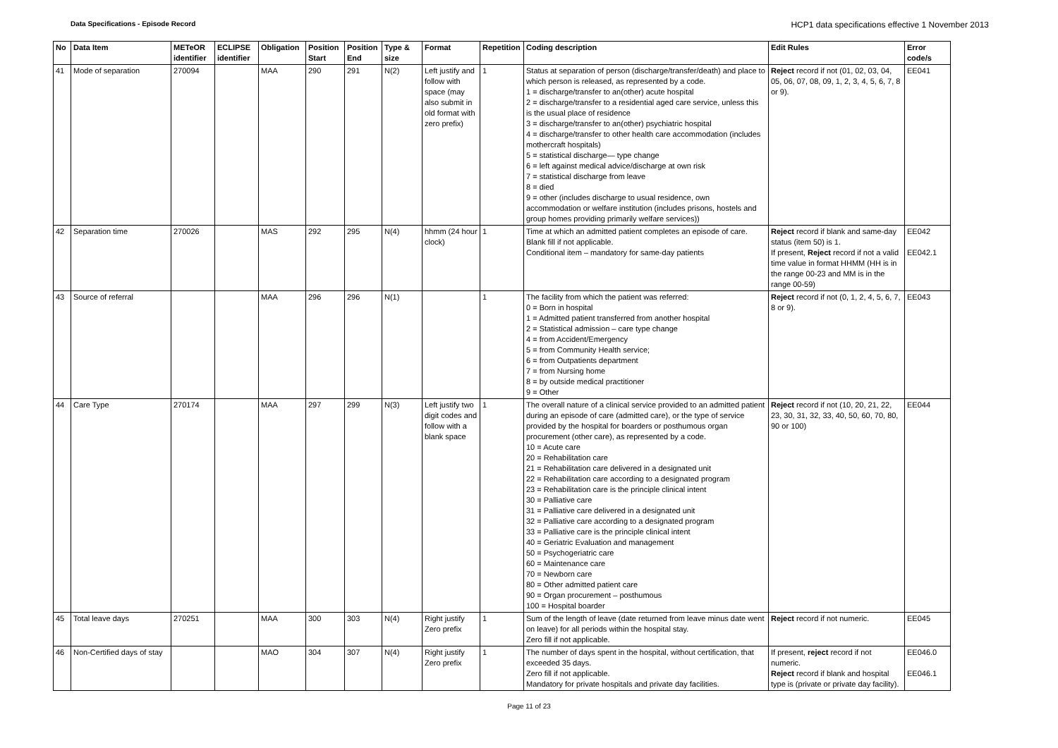Data Specifications - Episode Record HCP1 data specifications effective 1 November 2013
| No | Data Item | METeOR identifier | ECLIPSE identifier | Obligation | Position Start | Position End | Type & size | Format | Repetition | Coding description | Edit Rules | Error code/s |
| --- | --- | --- | --- | --- | --- | --- | --- | --- | --- | --- | --- | --- |
| 41 | Mode of separation | 270094 | | MAA | 290 | 291 | N(2) | Left justify and follow with space (may also submit in old format with zero prefix) | 1 | Status at separation of person (discharge/transfer/death) and place to which person is released, as represented by a code. 1 = discharge/transfer to an(other) acute hospital 2 = discharge/transfer to a residential aged care service, unless this is the usual place of residence 3 = discharge/transfer to an(other) psychiatric hospital 4 = discharge/transfer to other health care accommodation (includes mothercraft hospitals) 5 = statistical discharge— type change 6 = left against medical advice/discharge at own risk 7 = statistical discharge from leave 8 = died 9 = other (includes discharge to usual residence, own accommodation or welfare institution (includes prisons, hostels and group homes providing primarily welfare services)) | Reject record if not (01, 02, 03, 04, 05, 06, 07, 08, 09, 1, 2, 3, 4, 5, 6, 7, 8 or 9). | EE041 |
| 42 | Separation time | 270026 | | MAS | 292 | 295 | N(4) | hhmm (24 hour clock) | 1 | Time at which an admitted patient completes an episode of care. Blank fill if not applicable. Conditional item – mandatory for same-day patients | Reject record if blank and same-day status (item 50) is 1. If present, Reject record if not a valid time value in format HHMM (HH is in the range 00-23 and MM is in the range 00-59) | EE042 EE042.1 |
| 43 | Source of referral | | | MAA | 296 | 296 | N(1) | | 1 | The facility from which the patient was referred: 0 = Born in hospital 1 = Admitted patient transferred from another hospital 2 = Statistical admission – care type change 4 = from Accident/Emergency 5 = from Community Health service; 6 = from Outpatients department 7 = from Nursing home 8 = by outside medical practitioner 9 = Other | Reject record if not (0, 1, 2, 4, 5, 6, 7, 8 or 9). | EE043 |
| 44 | Care Type | 270174 | | MAA | 297 | 299 | N(3) | Left justify two digit codes and follow with a blank space | 1 | The overall nature of a clinical service provided to an admitted patient during an episode of care (admitted care), or the type of service provided by the hospital for boarders or posthumous organ procurement (other care), as represented by a code. 10 = Acute care 20 = Rehabilitation care 21 = Rehabilitation care delivered in a designated unit 22 = Rehabilitation care according to a designated program 23 = Rehabilitation care is the principle clinical intent 30 = Palliative care 31 = Palliative care delivered in a designated unit 32 = Palliative care according to a designated program 33 = Palliative care is the principle clinical intent 40 = Geriatric Evaluation and management 50 = Psychogeriatric care 60 = Maintenance care 70 = Newborn care 80 = Other admitted patient care 90 = Organ procurement – posthumous 100 = Hospital boarder | Reject record if not (10, 20, 21, 22, 23, 30, 31, 32, 33, 40, 50, 60, 70, 80, 90 or 100) | EE044 |
| 45 | Total leave days | 270251 | | MAA | 300 | 303 | N(4) | Right justify Zero prefix | 1 | Sum of the length of leave (date returned from leave minus date went on leave) for all periods within the hospital stay. Zero fill if not applicable. | Reject record if not numeric. | EE045 |
| 46 | Non-Certified days of stay | | | MAO | 304 | 307 | N(4) | Right justify Zero prefix | 1 | The number of days spent in the hospital, without certification, that exceeded 35 days. Zero fill if not applicable. Mandatory for private hospitals and private day facilities. | If present, reject record if not numeric. Reject record if blank and hospital type is (private or private day facility). | EE046.0 EE046.1 |
Page 11 of 23